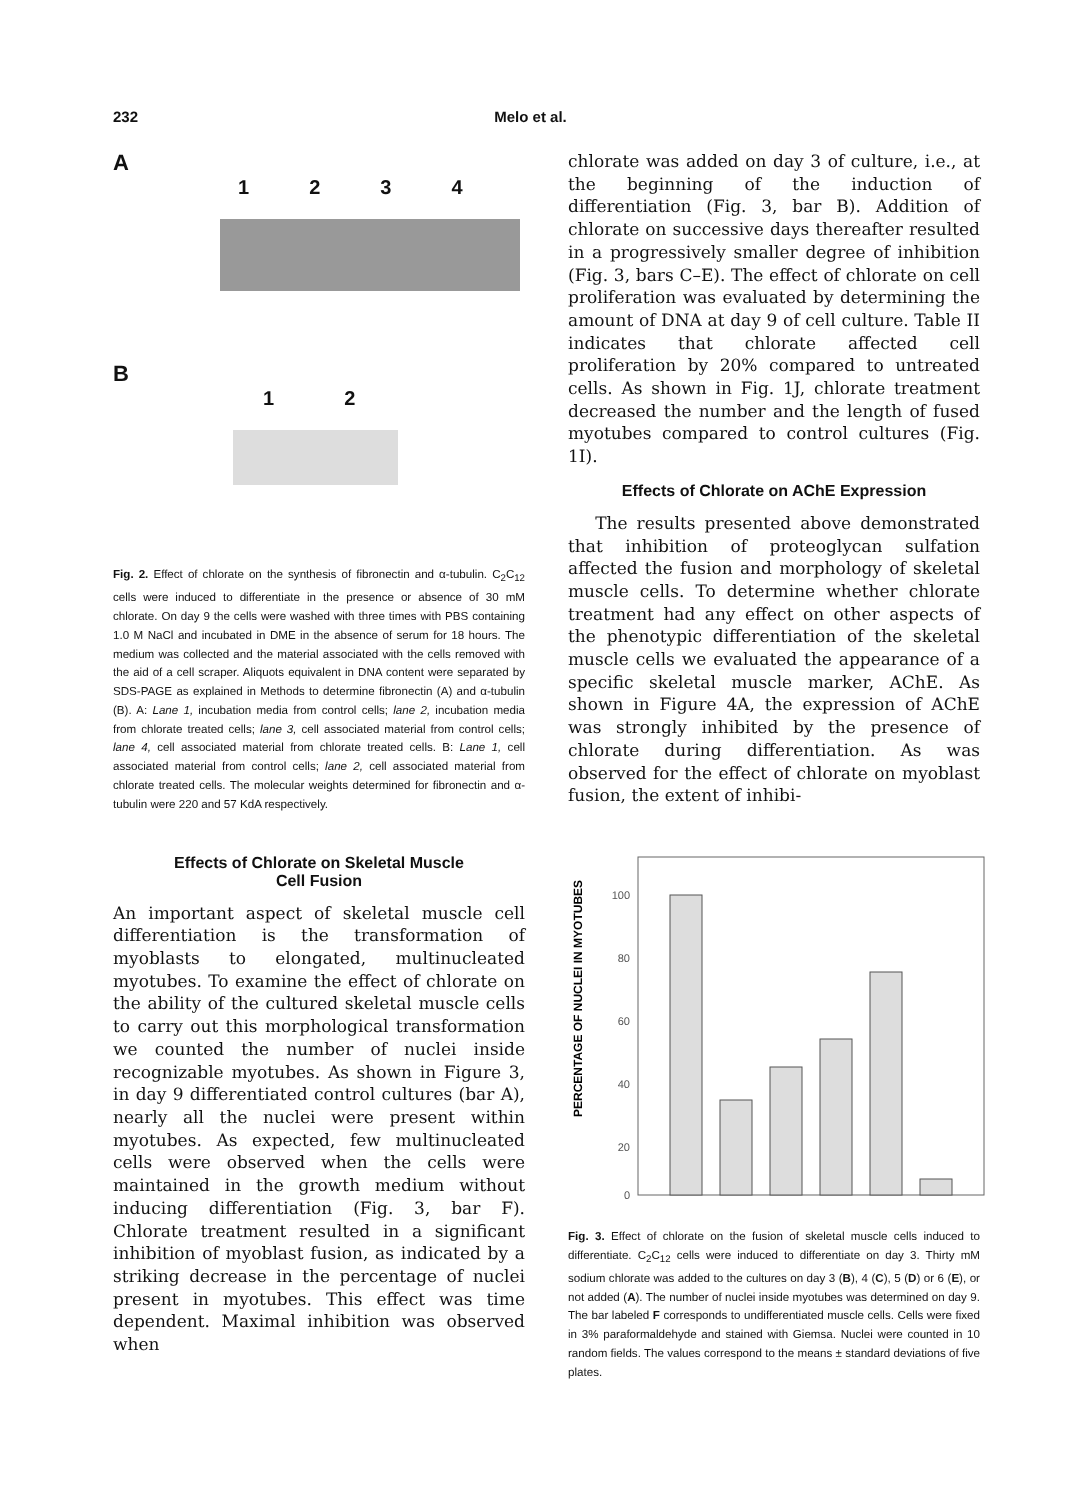232 Melo et al.
A
1 2 3 4
B
1 2
Fig. 2. Effect of chlorate on the synthesis of fibronectin and α-tubulin. C<sub>2</sub>C<sub>12</sub> cells were induced to differentiate in the presence or absence of 30 mM chlorate. On day 9 the cells were washed with three times with PBS containing 1.0 M NaCl and incubated in DME in the absence of serum for 18 hours. The medium was collected and the material associated with the cells removed with the aid of a cell scraper. Aliquots equivalent in DNA content were separated by SDS-PAGE as explained in Methods to determine fibronectin (A) and α-tubulin (B). A: Lane 1, incubation media from control cells; lane 2, incubation media from chlorate treated cells; lane 3, cell associated material from control cells; lane 4, cell associated material from chlorate treated cells. B: Lane 1, cell associated material from control cells; lane 2, cell associated material from chlorate treated cells. The molecular weights determined for fibronectin and α-tubulin were 220 and 57 KdA respectively.
Effects of Chlorate on Skeletal Muscle
Cell Fusion
An important aspect of skeletal muscle cell differentiation is the transformation of myoblasts to elongated, multinucleated myotubes. To examine the effect of chlorate on the ability of the cultured skeletal muscle cells to carry out this morphological transformation we counted the number of nuclei inside recognizable myotubes. As shown in Figure 3, in day 9 differentiated control cultures (bar A), nearly all the nuclei were present within myotubes. As expected, few multinucleated cells were observed when the cells were maintained in the growth medium without inducing differentiation (Fig. 3, bar F). Chlorate treatment resulted in a significant inhibition of myoblast fusion, as indicated by a striking decrease in the percentage of nuclei present in myotubes. This effect was time dependent. Maximal inhibition was observed when
chlorate was added on day 3 of culture, i.e., at the beginning of the induction of differentiation (Fig. 3, bar B). Addition of chlorate on successive days thereafter resulted in a progressively smaller degree of inhibition (Fig. 3, bars C–E). The effect of chlorate on cell proliferation was evaluated by determining the amount of DNA at day 9 of cell culture. Table II indicates that chlorate affected cell proliferation by 20% compared to untreated cells. As shown in Fig. 1J, chlorate treatment decreased the number and the length of fused myotubes compared to control cultures (Fig. 1I).
Effects of Chlorate on AChE Expression
The results presented above demonstrated that inhibition of proteoglycan sulfation affected the fusion and morphology of skeletal muscle cells. To determine whether chlorate treatment had any effect on other aspects of the phenotypic differentiation of the skeletal muscle cells we evaluated the appearance of a specific skeletal muscle marker, AChE. As shown in Figure 4A, the expression of AChE was strongly inhibited by the presence of chlorate during differentiation. As was observed for the effect of chlorate on myoblast fusion, the extent of inhibi-
PERCENTAGE OF NUCLEI IN MYOTUBES
100
80
60
40
20
0
Fig. 3. Effect of chlorate on the fusion of skeletal muscle cells induced to differentiate. C<sub>2</sub>C<sub>12</sub> cells were induced to differentiate on day 3. Thirty mM sodium chlorate was added to the cultures on day 3 (B), 4 (C), 5 (D) or 6 (E), or not added (A). The number of nuclei inside myotubes was determined on day 9. The bar labeled F corresponds to undifferentiated muscle cells. Cells were fixed in 3% paraformaldehyde and stained with Giemsa. Nuclei were counted in 10 random fields. The values correspond to the means ± standard deviations of five plates.